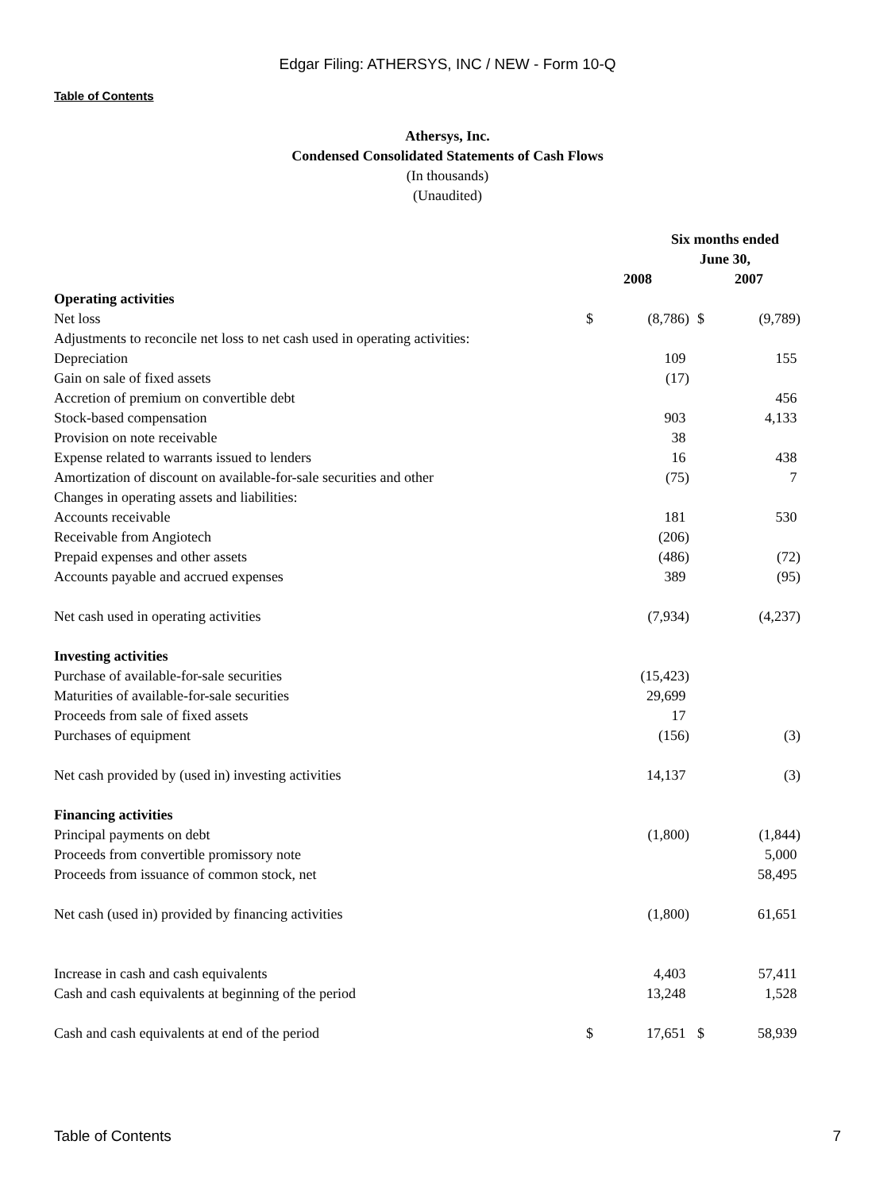Edgar Filing: ATHERSYS, INC / NEW - Form 10-Q
Table of Contents
Athersys, Inc.
Condensed Consolidated Statements of Cash Flows
(In thousands)
(Unaudited)
| | Six months ended June 30, | | | | |
| --- | --- | --- | --- | --- | --- |
| | 2008 | | | 2007 | |
| Operating activities | | | | | |
| Net loss | $ | (8,786) | | $ | (9,789) |
| Adjustments to reconcile net loss to net cash used in operating activities: | | | | | |
| Depreciation | | 109 | | | 155 |
| Gain on sale of fixed assets | | (17) | | | |
| Accretion of premium on convertible debt | | | | | 456 |
| Stock-based compensation | | 903 | | | 4,133 |
| Provision on note receivable | | 38 | | | |
| Expense related to warrants issued to lenders | | 16 | | | 438 |
| Amortization of discount on available-for-sale securities and other | | (75) | | | 7 |
| Changes in operating assets and liabilities: | | | | | |
| Accounts receivable | | 181 | | | 530 |
| Receivable from Angiotech | | (206) | | | |
| Prepaid expenses and other assets | | (486) | | | (72) |
| Accounts payable and accrued expenses | | 389 | | | (95) |
| Net cash used in operating activities | | (7,934) | | | (4,237) |
| Investing activities | | | | | |
| Purchase of available-for-sale securities | | (15,423) | | | |
| Maturities of available-for-sale securities | | 29,699 | | | |
| Proceeds from sale of fixed assets | | 17 | | | |
| Purchases of equipment | | (156) | | | (3) |
| Net cash provided by (used in) investing activities | | 14,137 | | | (3) |
| Financing activities | | | | | |
| Principal payments on debt | | (1,800) | | | (1,844) |
| Proceeds from convertible promissory note | | | | | 5,000 |
| Proceeds from issuance of common stock, net | | | | | 58,495 |
| Net cash (used in) provided by financing activities | | (1,800) | | | 61,651 |
| Increase in cash and cash equivalents | | 4,403 | | | 57,411 |
| Cash and cash equivalents at beginning of the period | | 13,248 | | | 1,528 |
| Cash and cash equivalents at end of the period | $ | 17,651 | | $ | 58,939 |
Table of Contents 7